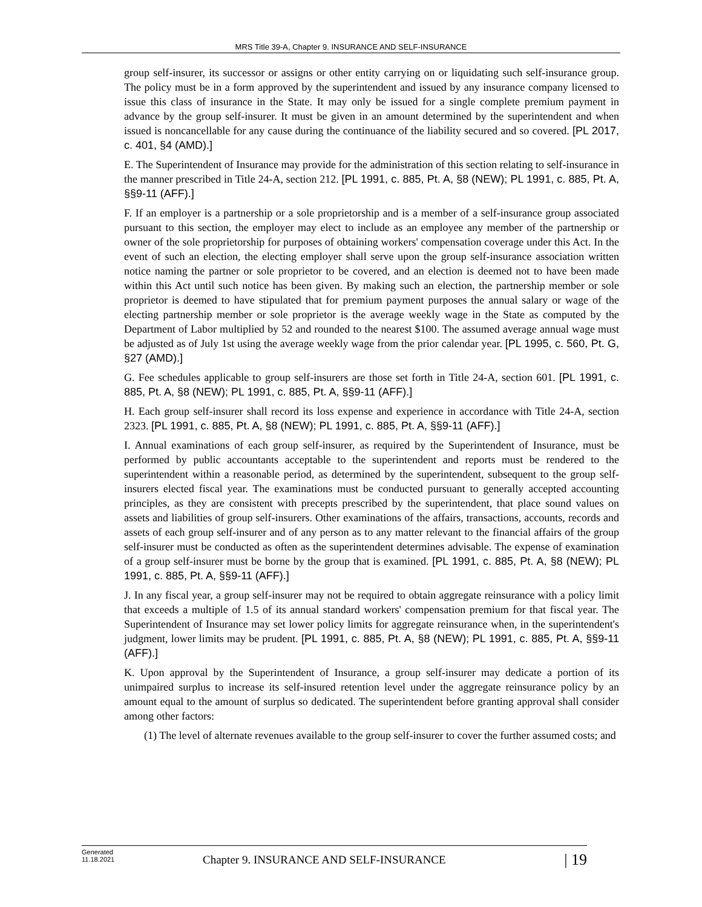MRS Title 39-A, Chapter 9. INSURANCE AND SELF-INSURANCE
group self-insurer, its successor or assigns or other entity carrying on or liquidating such self-insurance group. The policy must be in a form approved by the superintendent and issued by any insurance company licensed to issue this class of insurance in the State. It may only be issued for a single complete premium payment in advance by the group self-insurer. It must be given in an amount determined by the superintendent and when issued is noncancellable for any cause during the continuance of the liability secured and so covered. [PL 2017, c. 401, §4 (AMD).]
E. The Superintendent of Insurance may provide for the administration of this section relating to self-insurance in the manner prescribed in Title 24-A, section 212. [PL 1991, c. 885, Pt. A, §8 (NEW); PL 1991, c. 885, Pt. A, §§9-11 (AFF).]
F. If an employer is a partnership or a sole proprietorship and is a member of a self-insurance group associated pursuant to this section, the employer may elect to include as an employee any member of the partnership or owner of the sole proprietorship for purposes of obtaining workers' compensation coverage under this Act. In the event of such an election, the electing employer shall serve upon the group self-insurance association written notice naming the partner or sole proprietor to be covered, and an election is deemed not to have been made within this Act until such notice has been given. By making such an election, the partnership member or sole proprietor is deemed to have stipulated that for premium payment purposes the annual salary or wage of the electing partnership member or sole proprietor is the average weekly wage in the State as computed by the Department of Labor multiplied by 52 and rounded to the nearest $100. The assumed average annual wage must be adjusted as of July 1st using the average weekly wage from the prior calendar year. [PL 1995, c. 560, Pt. G, §27 (AMD).]
G. Fee schedules applicable to group self-insurers are those set forth in Title 24-A, section 601. [PL 1991, c. 885, Pt. A, §8 (NEW); PL 1991, c. 885, Pt. A, §§9-11 (AFF).]
H. Each group self-insurer shall record its loss expense and experience in accordance with Title 24-A, section 2323. [PL 1991, c. 885, Pt. A, §8 (NEW); PL 1991, c. 885, Pt. A, §§9-11 (AFF).]
I. Annual examinations of each group self-insurer, as required by the Superintendent of Insurance, must be performed by public accountants acceptable to the superintendent and reports must be rendered to the superintendent within a reasonable period, as determined by the superintendent, subsequent to the group self-insurers elected fiscal year. The examinations must be conducted pursuant to generally accepted accounting principles, as they are consistent with precepts prescribed by the superintendent, that place sound values on assets and liabilities of group self-insurers. Other examinations of the affairs, transactions, accounts, records and assets of each group self-insurer and of any person as to any matter relevant to the financial affairs of the group self-insurer must be conducted as often as the superintendent determines advisable. The expense of examination of a group self-insurer must be borne by the group that is examined. [PL 1991, c. 885, Pt. A, §8 (NEW); PL 1991, c. 885, Pt. A, §§9-11 (AFF).]
J. In any fiscal year, a group self-insurer may not be required to obtain aggregate reinsurance with a policy limit that exceeds a multiple of 1.5 of its annual standard workers' compensation premium for that fiscal year. The Superintendent of Insurance may set lower policy limits for aggregate reinsurance when, in the superintendent's judgment, lower limits may be prudent. [PL 1991, c. 885, Pt. A, §8 (NEW); PL 1991, c. 885, Pt. A, §§9-11 (AFF).]
K. Upon approval by the Superintendent of Insurance, a group self-insurer may dedicate a portion of its unimpaired surplus to increase its self-insured retention level under the aggregate reinsurance policy by an amount equal to the amount of surplus so dedicated. The superintendent before granting approval shall consider among other factors:
(1) The level of alternate revenues available to the group self-insurer to cover the further assumed costs; and
Generated
11.18.2021
Chapter 9. INSURANCE AND SELF-INSURANCE
| 19